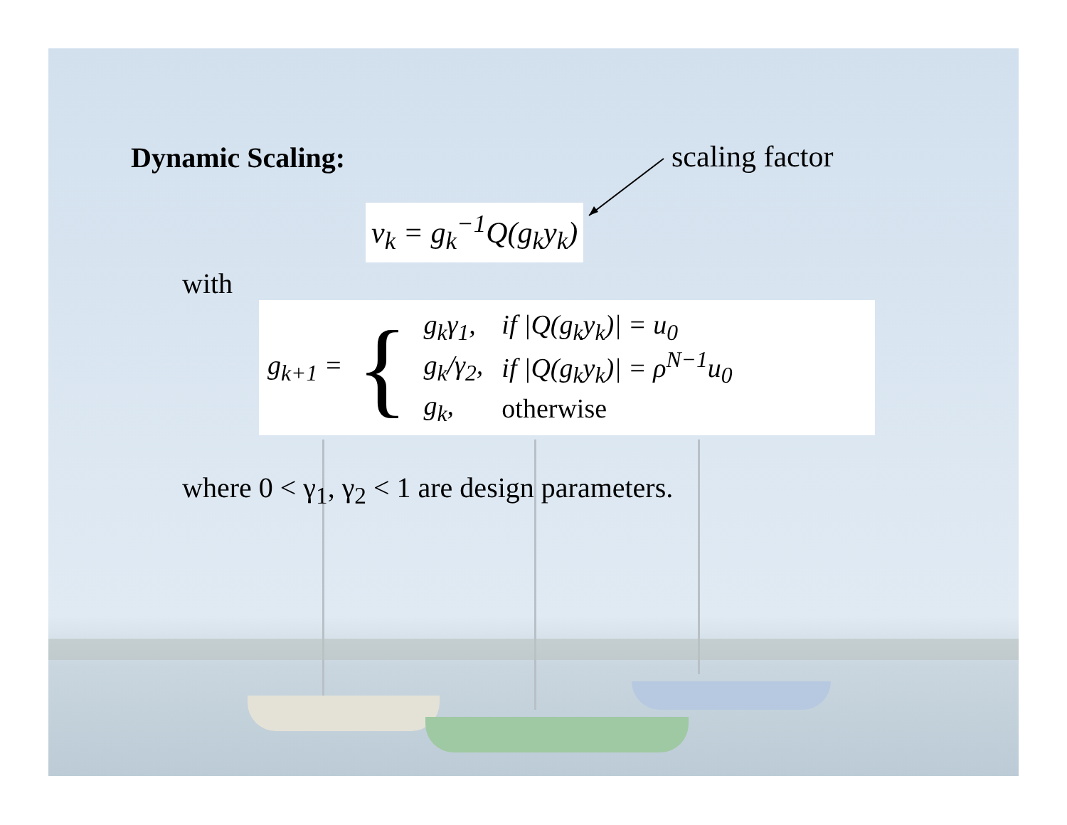Dynamic Scaling:
scaling factor
v<sub>k</sub> = g<sub>k</sub><sup>−1</sup>Q(g<sub>k</sub>y<sub>k</sub>)
with
g<sub>k+1</sub> = {
| g<sub>k</sub>γ<sub>1</sub>, | if /Q(g<sub>k</sub>y<sub>k</sub>)/ = u<sub>0</sub> |
| g<sub>k</sub>/γ<sub>2</sub>, | if /Q(g<sub>k</sub>y<sub>k</sub>)/ = ρ<sup>N−1</sup>u<sub>0</sub> |
| g<sub>k</sub>, | otherwise |
where 0 < γ<sub>1</sub>, γ<sub>2</sub> < 1 are design parameters.